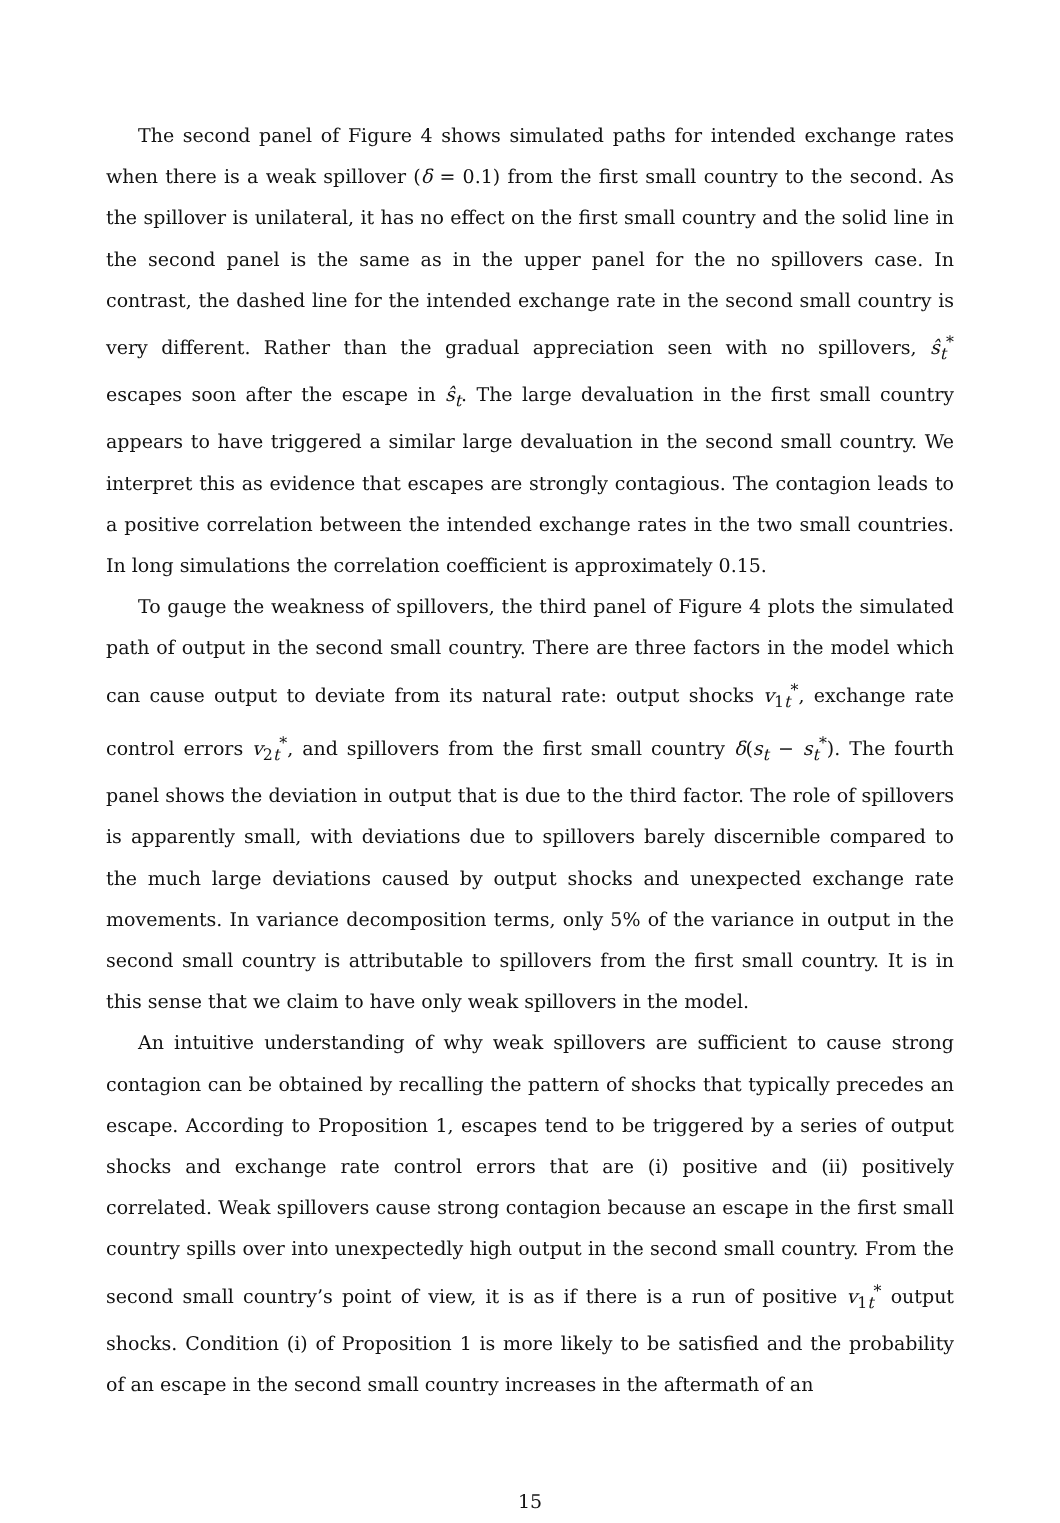The second panel of Figure 4 shows simulated paths for intended exchange rates when there is a weak spillover (δ = 0.1) from the first small country to the second. As the spillover is unilateral, it has no effect on the first small country and the solid line in the second panel is the same as in the upper panel for the no spillovers case. In contrast, the dashed line for the intended exchange rate in the second small country is very different. Rather than the gradual appreciation seen with no spillovers, ŝ<sub>t</sub><sup>*</sup> escapes soon after the escape in ŝ<sub>t</sub>. The large devaluation in the first small country appears to have triggered a similar large devaluation in the second small country. We interpret this as evidence that escapes are strongly contagious. The contagion leads to a positive correlation between the intended exchange rates in the two small countries. In long simulations the correlation coefficient is approximately 0.15.
To gauge the weakness of spillovers, the third panel of Figure 4 plots the simulated path of output in the second small country. There are three factors in the model which can cause output to deviate from its natural rate: output shocks v<sub>1t</sub><sup>*</sup>, exchange rate control errors v<sub>2t</sub><sup>*</sup>, and spillovers from the first small country δ(s<sub>t</sub> − s<sub>t</sub><sup>*</sup>). The fourth panel shows the deviation in output that is due to the third factor. The role of spillovers is apparently small, with deviations due to spillovers barely discernible compared to the much large deviations caused by output shocks and unexpected exchange rate movements. In variance decomposition terms, only 5% of the variance in output in the second small country is attributable to spillovers from the first small country. It is in this sense that we claim to have only weak spillovers in the model.
An intuitive understanding of why weak spillovers are sufficient to cause strong contagion can be obtained by recalling the pattern of shocks that typically precedes an escape. According to Proposition 1, escapes tend to be triggered by a series of output shocks and exchange rate control errors that are (i) positive and (ii) positively correlated. Weak spillovers cause strong contagion because an escape in the first small country spills over into unexpectedly high output in the second small country. From the second small country’s point of view, it is as if there is a run of positive v<sub>1t</sub><sup>*</sup> output shocks. Condition (i) of Proposition 1 is more likely to be satisfied and the probability of an escape in the second small country increases in the aftermath of an
15